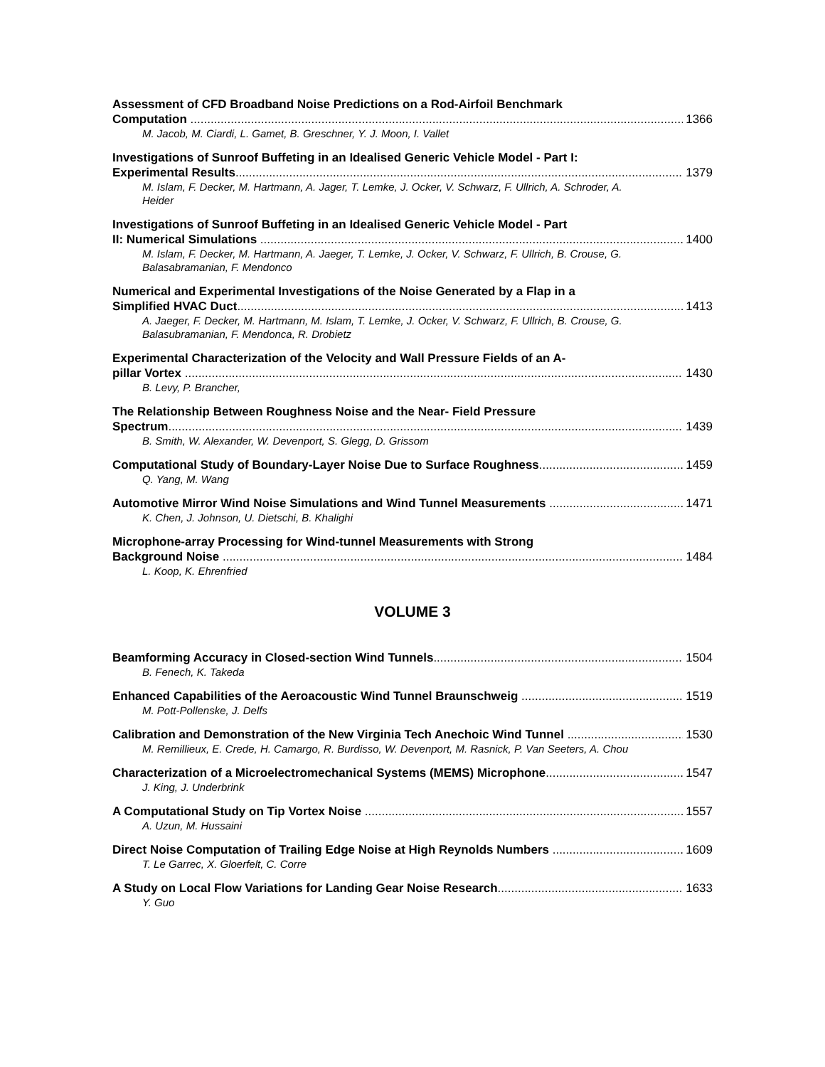Assessment of CFD Broadband Noise Predictions on a Rod-Airfoil Benchmark
Computation 1366
M. Jacob, M. Ciardi, L. Gamet, B. Greschner, Y. J. Moon, I. Vallet
Investigations of Sunroof Buffeting in an Idealised Generic Vehicle Model - Part I:
Experimental Results 1379
M. Islam, F. Decker, M. Hartmann, A. Jager, T. Lemke, J. Ocker, V. Schwarz, F. Ullrich, A. Schroder, A. Heider
Investigations of Sunroof Buffeting in an Idealised Generic Vehicle Model - Part
II: Numerical Simulations 1400
M. Islam, F. Decker, M. Hartmann, A. Jaeger, T. Lemke, J. Ocker, V. Schwarz, F. Ullrich, B. Crouse, G. Balasabramanian, F. Mendonco
Numerical and Experimental Investigations of the Noise Generated by a Flap in a
Simplified HVAC Duct 1413
A. Jaeger, F. Decker, M. Hartmann, M. Islam, T. Lemke, J. Ocker, V. Schwarz, F. Ullrich, B. Crouse, G. Balasubramanian, F. Mendonca, R. Drobietz
Experimental Characterization of the Velocity and Wall Pressure Fields of an A-
pillar Vortex 1430
B. Levy, P. Brancher,
The Relationship Between Roughness Noise and the Near- Field Pressure
Spectrum 1439
B. Smith, W. Alexander, W. Devenport, S. Glegg, D. Grissom
Computational Study of Boundary-Layer Noise Due to Surface Roughness 1459
Q. Yang, M. Wang
Automotive Mirror Wind Noise Simulations and Wind Tunnel Measurements 1471
K. Chen, J. Johnson, U. Dietschi, B. Khalighi
Microphone-array Processing for Wind-tunnel Measurements with Strong
Background Noise 1484
L. Koop, K. Ehrenfried
VOLUME 3
Beamforming Accuracy in Closed-section Wind Tunnels 1504
B. Fenech, K. Takeda
Enhanced Capabilities of the Aeroacoustic Wind Tunnel Braunschweig 1519
M. Pott-Pollenske, J. Delfs
Calibration and Demonstration of the New Virginia Tech Anechoic Wind Tunnel 1530
M. Remillieux, E. Crede, H. Camargo, R. Burdisso, W. Devenport, M. Rasnick, P. Van Seeters, A. Chou
Characterization of a Microelectromechanical Systems (MEMS) Microphone 1547
J. King, J. Underbrink
A Computational Study on Tip Vortex Noise 1557
A. Uzun, M. Hussaini
Direct Noise Computation of Trailing Edge Noise at High Reynolds Numbers 1609
T. Le Garrec, X. Gloerfelt, C. Corre
A Study on Local Flow Variations for Landing Gear Noise Research 1633
Y. Guo